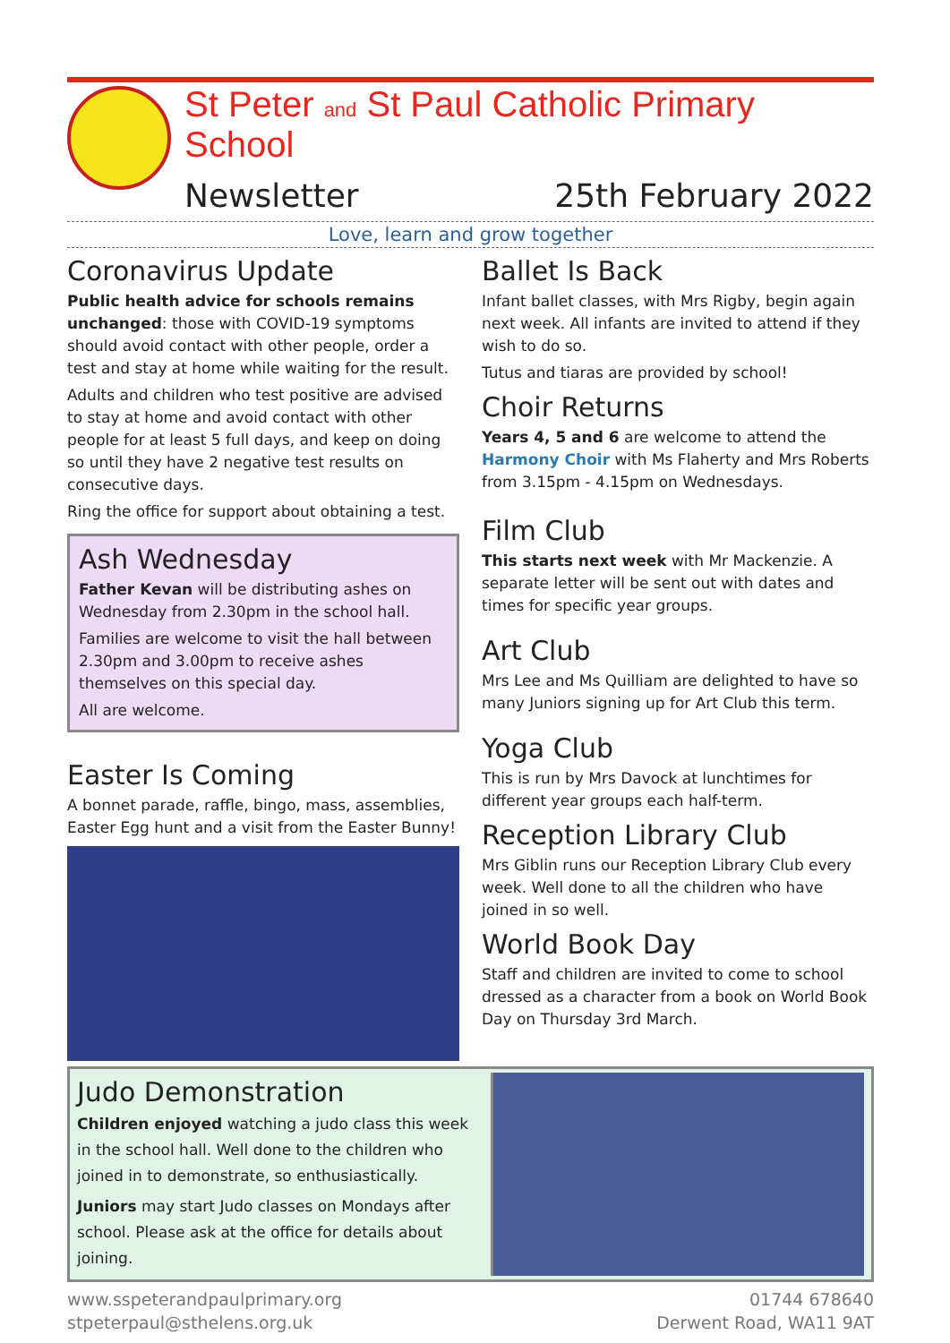St Peter and St Paul Catholic Primary School
Newsletter 25th February 2022
Love, learn and grow together
Coronavirus Update
Public health advice for schools remains unchanged: those with COVID-19 symptoms should avoid contact with other people, order a test and stay at home while waiting for the result.
Adults and children who test positive are advised to stay at home and avoid contact with other people for at least 5 full days, and keep on doing so until they have 2 negative test results on consecutive days.
Ring the office for support about obtaining a test.
Ash Wednesday
Father Kevan will be distributing ashes on Wednesday from 2.30pm in the school hall.
Families are welcome to visit the hall between 2.30pm and 3.00pm to receive ashes themselves on this special day.
All are welcome.
Easter Is Coming
A bonnet parade, raffle, bingo, mass, assemblies, Easter Egg hunt and a visit from the Easter Bunny!
Ballet Is Back
Infant ballet classes, with Mrs Rigby, begin again next week. All infants are invited to attend if they wish to do so.
Tutus and tiaras are provided by school!
Choir Returns
Years 4, 5 and 6 are welcome to attend the Harmony Choir with Ms Flaherty and Mrs Roberts from 3.15pm - 4.15pm on Wednesdays.
Film Club
This starts next week with Mr Mackenzie. A separate letter will be sent out with dates and times for specific year groups.
Art Club
Mrs Lee and Ms Quilliam are delighted to have so many Juniors signing up for Art Club this term.
Yoga Club
This is run by Mrs Davock at lunchtimes for different year groups each half-term.
Reception Library Club
Mrs Giblin runs our Reception Library Club every week. Well done to all the children who have joined in so well.
World Book Day
Staff and children are invited to come to school dressed as a character from a book on World Book Day on Thursday 3rd March.
Judo Demonstration
Children enjoyed watching a judo class this week in the school hall. Well done to the children who joined in to demonstrate, so enthusiastically.
Juniors may start Judo classes on Mondays after school. Please ask at the office for details about joining.
www.sspeterandpaulprimary.org
stpeterpaul@sthelens.org.uk
01744 678640
Derwent Road, WA11 9AT